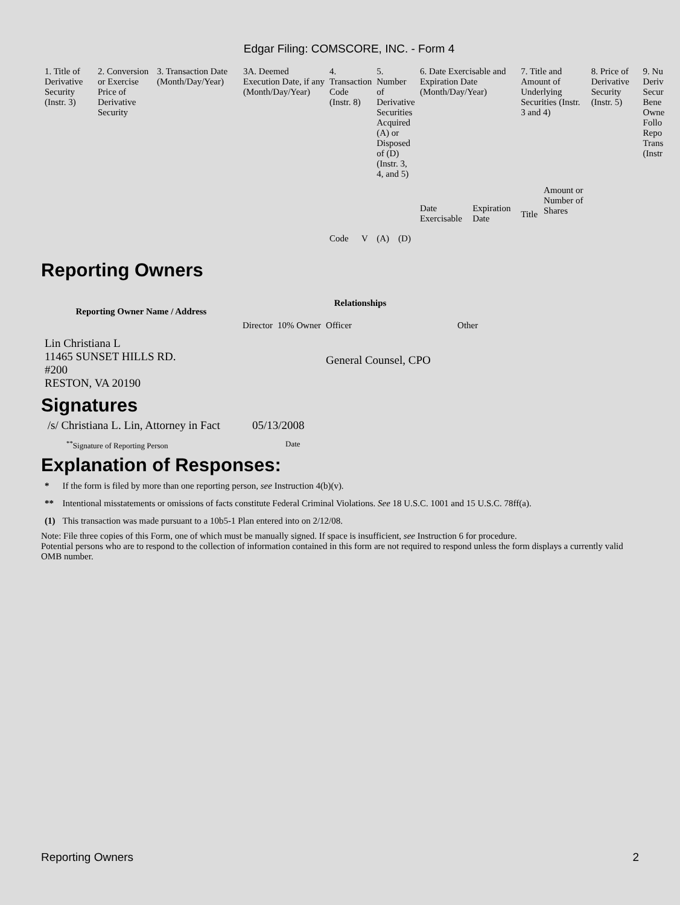Edgar Filing: COMSCORE, INC. - Form 4
| 1. Title of Derivative Security (Instr. 3) | 2. Conversion or Exercise Price of Derivative Security | 3. Transaction Date (Month/Day/Year) | 3A. Deemed Execution Date, if any (Month/Day/Year) | 4. Transaction Code (Instr. 8) | | 5. Number of Derivative Securities Acquired (A) or Disposed of (D) (Instr. 3, 4, and 5) | | 6. Date Exercisable and Expiration Date (Month/Day/Year) | | 7. Title and Amount of Underlying Securities (Instr. 3 and 4) | | 8. Price of Derivative Security (Instr. 5) | 9. Nu Deriv Secur Bene Owne Follo Repo Trans (Instr |
| | | | | Code | V | (A) | (D) | Date Exercisable | Expiration Date | Title | Amount or Number of Shares | | |
Reporting Owners
| Reporting Owner Name / Address | Relationships | | | |
| --- | --- | --- | --- | --- |
| | Director | 10% Owner | Officer | Other |
| Lin Christiana L 11465 SUNSET HILLS RD. #200 RESTON, VA 20190 | | | General Counsel, CPO | |
Signatures
| /s/ Christiana L. Lin, Attorney in Fact | 05/13/2008 |
| <sup>**</sup> Signature of Reporting Person | Date |
Explanation of Responses:
| * | If the form is filed by more than one reporting person, see Instruction 4(b)(v). |
| ** | Intentional misstatements or omissions of facts constitute Federal Criminal Violations. See 18 U.S.C. 1001 and 15 U.S.C. 78ff(a). |
| (1) | This transaction was made pursuant to a 10b5-1 Plan entered into on 2/12/08. |
Note: File three copies of this Form, one of which must be manually signed. If space is insufficient, see Instruction 6 for procedure.
Potential persons who are to respond to the collection of information contained in this form are not required to respond unless the form displays a currently valid OMB number.
Reporting Owners 2